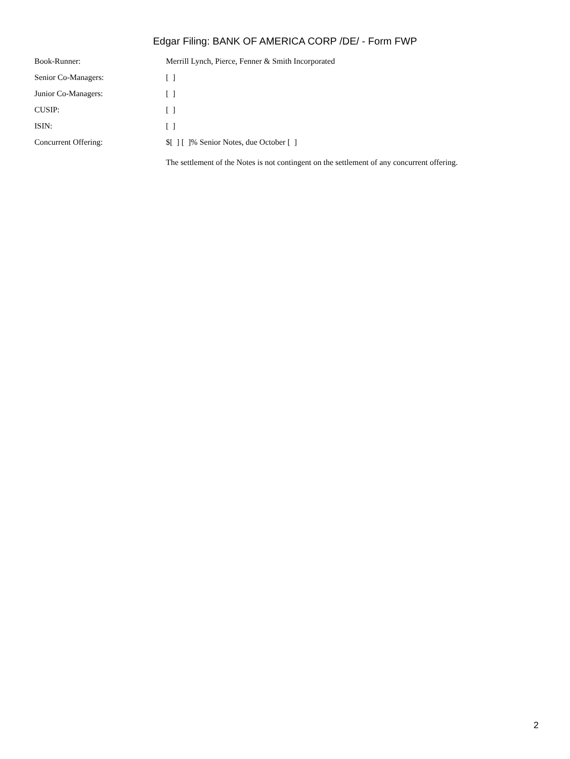Edgar Filing: BANK OF AMERICA CORP /DE/ - Form FWP
| Book-Runner: | Merrill Lynch, Pierce, Fenner & Smith Incorporated |
| Senior Co-Managers: | [ ] |
| Junior Co-Managers: | [ ] |
| CUSIP: | [ ] |
| ISIN: | [ ] |
| Concurrent Offering: | $[ ] [ ]% Senior Notes, due October [ ] The settlement of the Notes is not contingent on the settlement of any concurrent offering. |
2